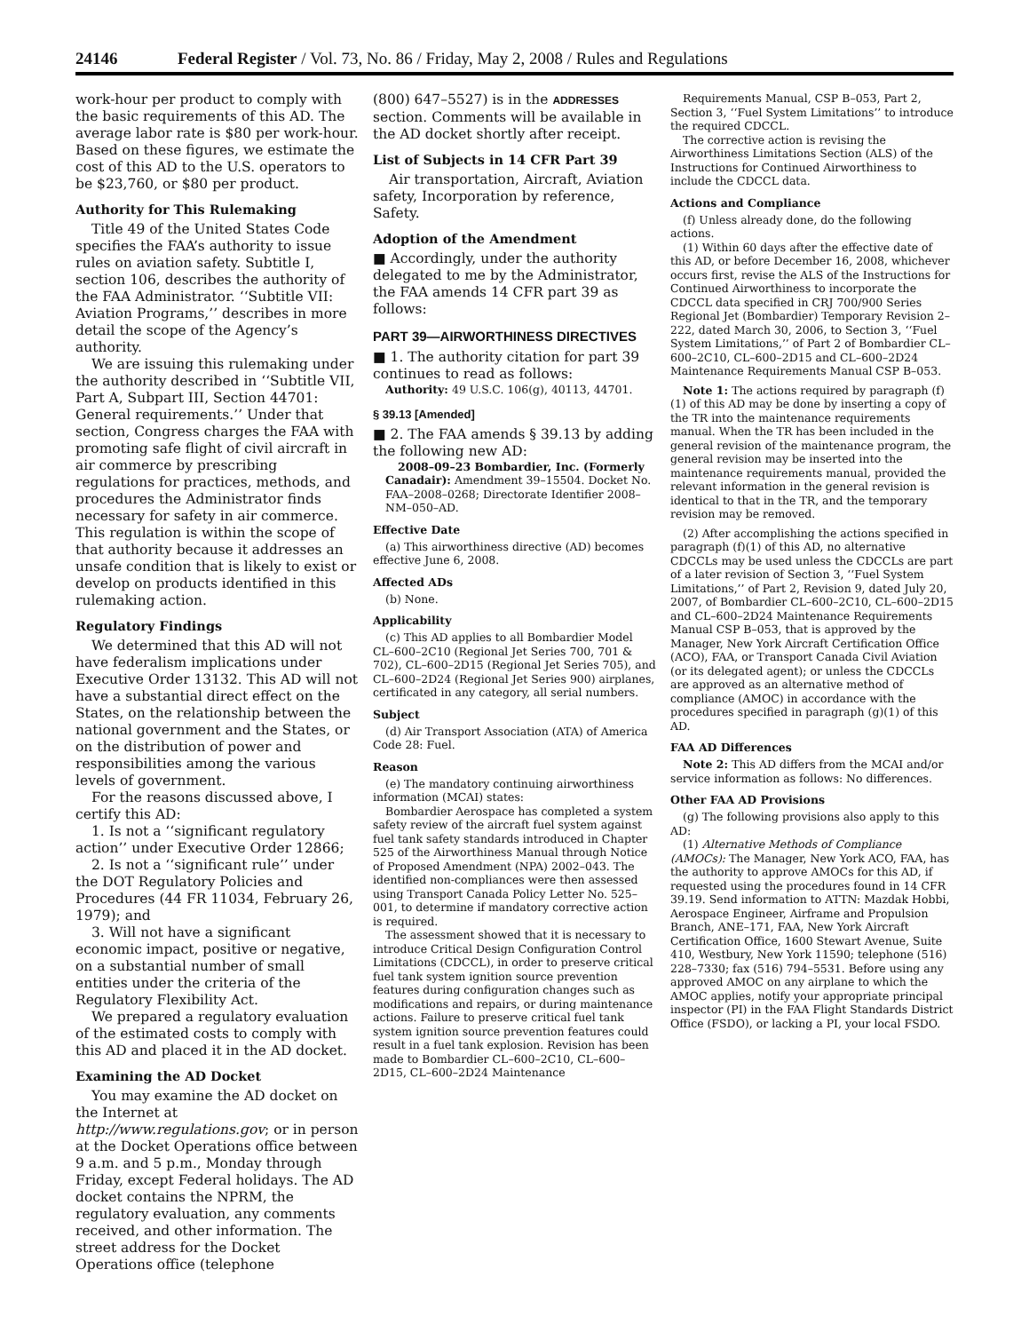24146 Federal Register / Vol. 73, No. 86 / Friday, May 2, 2008 / Rules and Regulations
work-hour per product to comply with the basic requirements of this AD. The average labor rate is $80 per work-hour. Based on these figures, we estimate the cost of this AD to the U.S. operators to be $23,760, or $80 per product.
Authority for This Rulemaking
Title 49 of the United States Code specifies the FAA’s authority to issue rules on aviation safety. Subtitle I, section 106, describes the authority of the FAA Administrator. ‘‘Subtitle VII: Aviation Programs,’’ describes in more detail the scope of the Agency’s authority.
We are issuing this rulemaking under the authority described in ‘‘Subtitle VII, Part A, Subpart III, Section 44701: General requirements.’’ Under that section, Congress charges the FAA with promoting safe flight of civil aircraft in air commerce by prescribing regulations for practices, methods, and procedures the Administrator finds necessary for safety in air commerce. This regulation is within the scope of that authority because it addresses an unsafe condition that is likely to exist or develop on products identified in this rulemaking action.
Regulatory Findings
We determined that this AD will not have federalism implications under Executive Order 13132. This AD will not have a substantial direct effect on the States, on the relationship between the national government and the States, or on the distribution of power and responsibilities among the various levels of government.
For the reasons discussed above, I certify this AD:
1. Is not a ‘‘significant regulatory action’’ under Executive Order 12866;
2. Is not a ‘‘significant rule’’ under the DOT Regulatory Policies and Procedures (44 FR 11034, February 26, 1979); and
3. Will not have a significant economic impact, positive or negative, on a substantial number of small entities under the criteria of the Regulatory Flexibility Act.
We prepared a regulatory evaluation of the estimated costs to comply with this AD and placed it in the AD docket.
Examining the AD Docket
You may examine the AD docket on the Internet at http://www.regulations.gov; or in person at the Docket Operations office between 9 a.m. and 5 p.m., Monday through Friday, except Federal holidays. The AD docket contains the NPRM, the regulatory evaluation, any comments received, and other information. The street address for the Docket Operations office (telephone
(800) 647–5527) is in the ADDRESSES section. Comments will be available in the AD docket shortly after receipt.
List of Subjects in 14 CFR Part 39
Air transportation, Aircraft, Aviation safety, Incorporation by reference, Safety.
Adoption of the Amendment
■ Accordingly, under the authority delegated to me by the Administrator, the FAA amends 14 CFR part 39 as follows:
PART 39—AIRWORTHINESS DIRECTIVES
■ 1. The authority citation for part 39 continues to read as follows:
Authority: 49 U.S.C. 106(g), 40113, 44701.
§ 39.13 [Amended]
■ 2. The FAA amends § 39.13 by adding the following new AD:
2008–09–23 Bombardier, Inc. (Formerly Canadair): Amendment 39–15504. Docket No. FAA–2008–0268; Directorate Identifier 2008–NM–050–AD.
Effective Date
(a) This airworthiness directive (AD) becomes effective June 6, 2008.
Affected ADs
(b) None.
Applicability
(c) This AD applies to all Bombardier Model CL–600–2C10 (Regional Jet Series 700, 701 & 702), CL–600–2D15 (Regional Jet Series 705), and CL–600–2D24 (Regional Jet Series 900) airplanes, certificated in any category, all serial numbers.
Subject
(d) Air Transport Association (ATA) of America Code 28: Fuel.
Reason
(e) The mandatory continuing airworthiness information (MCAI) states:
Bombardier Aerospace has completed a system safety review of the aircraft fuel system against fuel tank safety standards introduced in Chapter 525 of the Airworthiness Manual through Notice of Proposed Amendment (NPA) 2002–043. The identified non-compliances were then assessed using Transport Canada Policy Letter No. 525–001, to determine if mandatory corrective action is required.
The assessment showed that it is necessary to introduce Critical Design Configuration Control Limitations (CDCCL), in order to preserve critical fuel tank system ignition source prevention features during configuration changes such as modifications and repairs, or during maintenance actions. Failure to preserve critical fuel tank system ignition source prevention features could result in a fuel tank explosion. Revision has been made to Bombardier CL–600–2C10, CL–600–2D15, CL–600–2D24 Maintenance
Requirements Manual, CSP B–053, Part 2, Section 3, ‘‘Fuel System Limitations’’ to introduce the required CDCCL.
The corrective action is revising the Airworthiness Limitations Section (ALS) of the Instructions for Continued Airworthiness to include the CDCCL data.
Actions and Compliance
(f) Unless already done, do the following actions.
(1) Within 60 days after the effective date of this AD, or before December 16, 2008, whichever occurs first, revise the ALS of the Instructions for Continued Airworthiness to incorporate the CDCCL data specified in CRJ 700/900 Series Regional Jet (Bombardier) Temporary Revision 2–222, dated March 30, 2006, to Section 3, ‘‘Fuel System Limitations,’’ of Part 2 of Bombardier CL–600–2C10, CL–600–2D15 and CL–600–2D24 Maintenance Requirements Manual CSP B–053.
Note 1: The actions required by paragraph (f)(1) of this AD may be done by inserting a copy of the TR into the maintenance requirements manual. When the TR has been included in the general revision of the maintenance program, the general revision may be inserted into the maintenance requirements manual, provided the relevant information in the general revision is identical to that in the TR, and the temporary revision may be removed.
(2) After accomplishing the actions specified in paragraph (f)(1) of this AD, no alternative CDCCLs may be used unless the CDCCLs are part of a later revision of Section 3, ‘‘Fuel System Limitations,’’ of Part 2, Revision 9, dated July 20, 2007, of Bombardier CL–600–2C10, CL–600–2D15 and CL–600–2D24 Maintenance Requirements Manual CSP B–053, that is approved by the Manager, New York Aircraft Certification Office (ACO), FAA, or Transport Canada Civil Aviation (or its delegated agent); or unless the CDCCLs are approved as an alternative method of compliance (AMOC) in accordance with the procedures specified in paragraph (g)(1) of this AD.
FAA AD Differences
Note 2: This AD differs from the MCAI and/or service information as follows: No differences.
Other FAA AD Provisions
(g) The following provisions also apply to this AD:
(1) Alternative Methods of Compliance (AMOCs): The Manager, New York ACO, FAA, has the authority to approve AMOCs for this AD, if requested using the procedures found in 14 CFR 39.19. Send information to ATTN: Mazdak Hobbi, Aerospace Engineer, Airframe and Propulsion Branch, ANE–171, FAA, New York Aircraft Certification Office, 1600 Stewart Avenue, Suite 410, Westbury, New York 11590; telephone (516) 228–7330; fax (516) 794–5531. Before using any approved AMOC on any airplane to which the AMOC applies, notify your appropriate principal inspector (PI) in the FAA Flight Standards District Office (FSDO), or lacking a PI, your local FSDO.